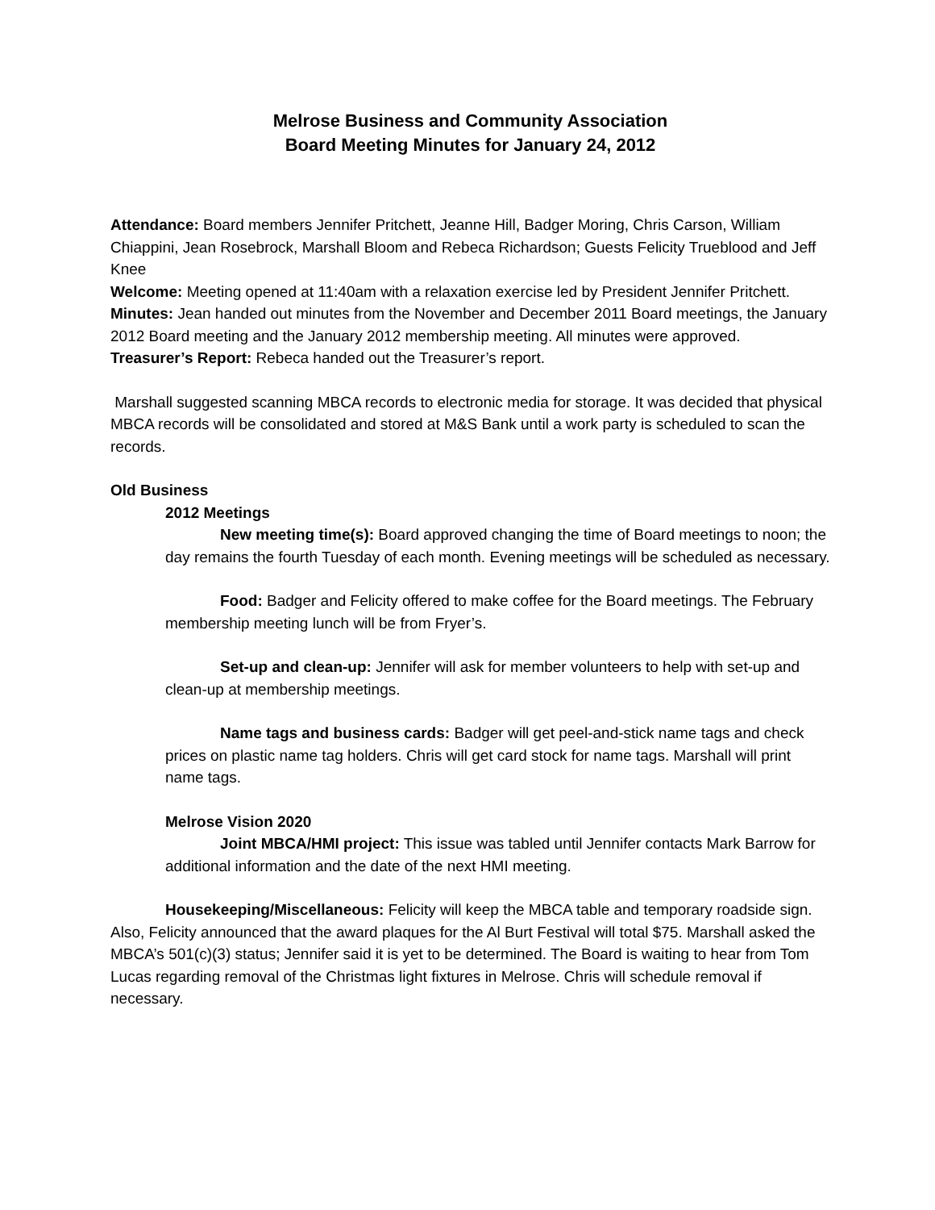Melrose Business and Community Association
Board Meeting Minutes for January 24, 2012
Attendance: Board members Jennifer Pritchett, Jeanne Hill, Badger Moring, Chris Carson, William Chiappini, Jean Rosebrock, Marshall Bloom and Rebeca Richardson; Guests Felicity Trueblood and Jeff Knee
Welcome: Meeting opened at 11:40am with a relaxation exercise led by President Jennifer Pritchett.
Minutes: Jean handed out minutes from the November and December 2011 Board meetings, the January 2012 Board meeting and the January 2012 membership meeting. All minutes were approved.
Treasurer’s Report: Rebeca handed out the Treasurer’s report.
Marshall suggested scanning MBCA records to electronic media for storage. It was decided that physical MBCA records will be consolidated and stored at M&S Bank until a work party is scheduled to scan the records.
Old Business
2012 Meetings
New meeting time(s): Board approved changing the time of Board meetings to noon; the day remains the fourth Tuesday of each month. Evening meetings will be scheduled as necessary.
Food: Badger and Felicity offered to make coffee for the Board meetings. The February membership meeting lunch will be from Fryer’s.
Set-up and clean-up: Jennifer will ask for member volunteers to help with set-up and clean-up at membership meetings.
Name tags and business cards: Badger will get peel-and-stick name tags and check prices on plastic name tag holders. Chris will get card stock for name tags. Marshall will print name tags.
Melrose Vision 2020
Joint MBCA/HMI project: This issue was tabled until Jennifer contacts Mark Barrow for additional information and the date of the next HMI meeting.
Housekeeping/Miscellaneous: Felicity will keep the MBCA table and temporary roadside sign. Also, Felicity announced that the award plaques for the Al Burt Festival will total $75. Marshall asked the MBCA’s 501(c)(3) status; Jennifer said it is yet to be determined. The Board is waiting to hear from Tom Lucas regarding removal of the Christmas light fixtures in Melrose. Chris will schedule removal if necessary.